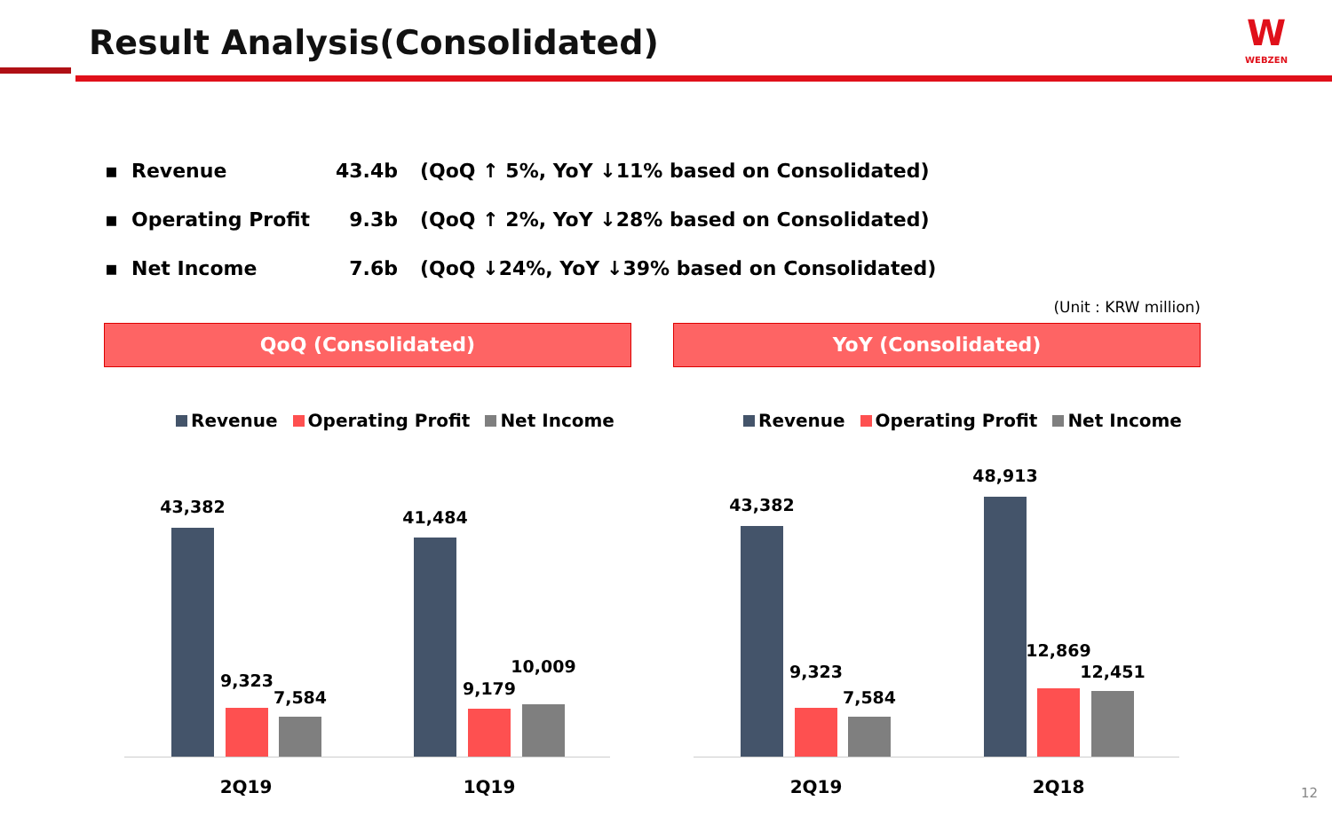Result Analysis(Consolidated)
W
WEBZEN
▪ Revenue 43.4b (QoQ ↑ 5%, YoY ↓11% based on Consolidated)
▪ Operating Profit 9.3b (QoQ ↑ 2%, YoY ↓28% based on Consolidated)
▪ Net Income 7.6b (QoQ ↓24%, YoY ↓39% based on Consolidated)
(Unit : KRW million)
QoQ (Consolidated) YoY (Consolidated)
Revenue Operating Profit Net Income
Revenue Operating Profit Net Income
43,382
9,323
7,584
41,484
9,179
10,009
2Q19 1Q19
43,382
9,323
7,584
48,913
12,869
12,451
2Q19 2Q18 12